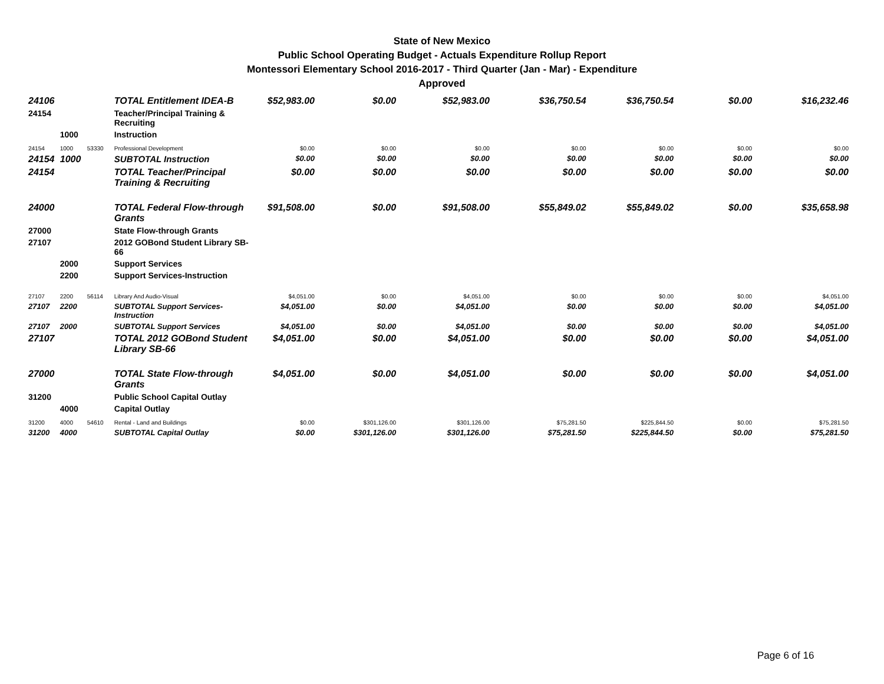State of New Mexico
Public School Operating Budget - Actuals Expenditure Rollup Report
Montessori Elementary School 2016-2017 - Third Quarter (Jan - Mar) - Expenditure
Approved
| 24106 | | | TOTAL Entitlement IDEA-B | $52,983.00 | $0.00 | $52,983.00 | $36,750.54 | $36,750.54 | $0.00 | $16,232.46 |
| 24154 | | | Teacher/Principal Training & Recruiting | | | | | | | |
| | 1000 | | Instruction | | | | | | | |
| 24154 | 1000 | 53330 | Professional Development | $0.00 | $0.00 | $0.00 | $0.00 | $0.00 | $0.00 | $0.00 |
| 24154 | 1000 | | SUBTOTAL Instruction | $0.00 | $0.00 | $0.00 | $0.00 | $0.00 | $0.00 | $0.00 |
| 24154 | | | TOTAL Teacher/Principal Training & Recruiting | $0.00 | $0.00 | $0.00 | $0.00 | $0.00 | $0.00 | $0.00 |
| 24000 | | | TOTAL Federal Flow-through Grants | $91,508.00 | $0.00 | $91,508.00 | $55,849.02 | $55,849.02 | $0.00 | $35,658.98 |
| 27000 | | | State Flow-through Grants | | | | | | | |
| 27107 | | | 2012 GOBond Student Library SB-66 | | | | | | | |
| | 2000 | | Support Services | | | | | | | |
| | 2200 | | Support Services-Instruction | | | | | | | |
| 27107 | 2200 | 56114 | Library And Audio-Visual | $4,051.00 | $0.00 | $4,051.00 | $0.00 | $0.00 | $0.00 | $4,051.00 |
| 27107 | 2200 | | SUBTOTAL Support Services-Instruction | $4,051.00 | $0.00 | $4,051.00 | $0.00 | $0.00 | $0.00 | $4,051.00 |
| 27107 | 2000 | | SUBTOTAL Support Services | $4,051.00 | $0.00 | $4,051.00 | $0.00 | $0.00 | $0.00 | $4,051.00 |
| 27107 | | | TOTAL 2012 GOBond Student Library SB-66 | $4,051.00 | $0.00 | $4,051.00 | $0.00 | $0.00 | $0.00 | $4,051.00 |
| 27000 | | | TOTAL State Flow-through Grants | $4,051.00 | $0.00 | $4,051.00 | $0.00 | $0.00 | $0.00 | $4,051.00 |
| 31200 | | | Public School Capital Outlay | | | | | | | |
| | 4000 | | Capital Outlay | | | | | | | |
| 31200 | 4000 | 54610 | Rental - Land and Buildings | $0.00 | $301,126.00 | $301,126.00 | $75,281.50 | $225,844.50 | $0.00 | $75,281.50 |
| 31200 | 4000 | | SUBTOTAL Capital Outlay | $0.00 | $301,126.00 | $301,126.00 | $75,281.50 | $225,844.50 | $0.00 | $75,281.50 |
Page 6 of 16